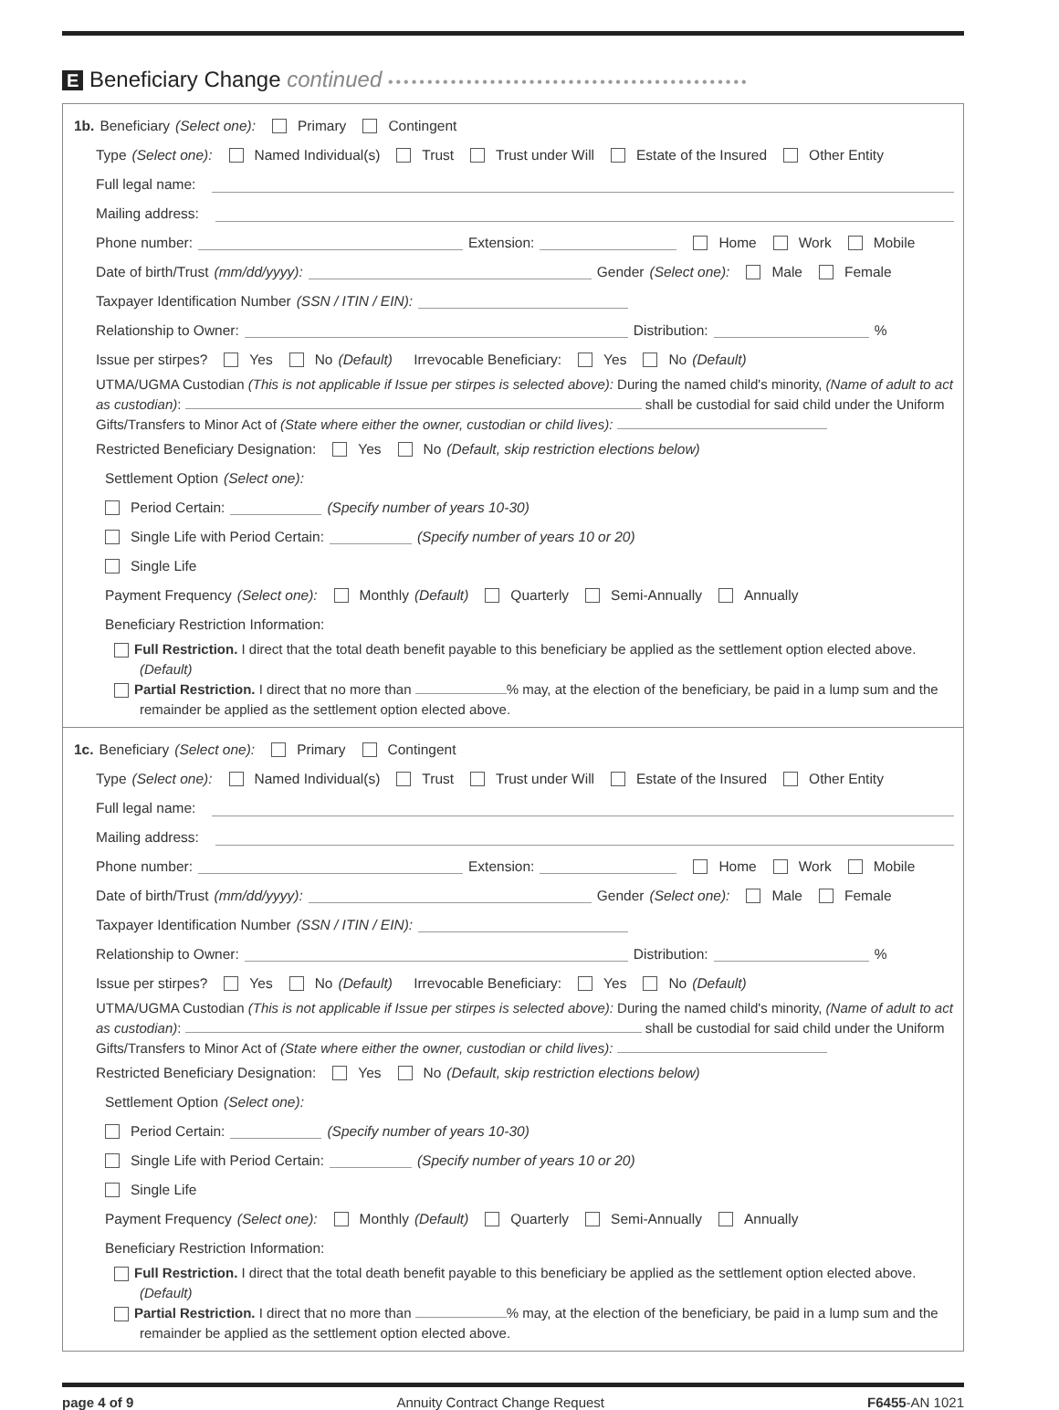E Beneficiary Change continued ••••••••••••••••••••••••••••••••••••••••••••••
1b. Beneficiary (Select one): Primary Contingent
Type (Select one): Named Individual(s) Trust Trust under Will Estate of the Insured Other Entity
Full legal name:
Mailing address:
Phone number: Extension: Home Work Mobile
Date of birth/Trust (mm/dd/yyyy): Gender (Select one): Male Female
Taxpayer Identification Number (SSN / ITIN / EIN):
Relationship to Owner: Distribution: %
Issue per stirpes? Yes No (Default) Irrevocable Beneficiary: Yes No (Default)
UTMA/UGMA Custodian (This is not applicable if Issue per stirpes is selected above): During the named child's minority, (Name of adult to act as custodian): shall be custodial for said child under the Uniform Gifts/Transfers to Minor Act of (State where either the owner, custodian or child lives):
Restricted Beneficiary Designation: Yes No (Default, skip restriction elections below)
Settlement Option (Select one):
Period Certain: (Specify number of years 10-30)
Single Life with Period Certain: (Specify number of years 10 or 20)
Single Life
Payment Frequency (Select one): Monthly (Default) Quarterly Semi-Annually Annually
Beneficiary Restriction Information:
Full Restriction. I direct that the total death benefit payable to this beneficiary be applied as the settlement option elected above. (Default)
Partial Restriction. I direct that no more than % may, at the election of the beneficiary, be paid in a lump sum and the remainder be applied as the settlement option elected above.
1c. Beneficiary (Select one): Primary Contingent
Type (Select one): Named Individual(s) Trust Trust under Will Estate of the Insured Other Entity
Full legal name:
Mailing address:
Phone number: Extension: Home Work Mobile
Date of birth/Trust (mm/dd/yyyy): Gender (Select one): Male Female
Taxpayer Identification Number (SSN / ITIN / EIN):
Relationship to Owner: Distribution: %
Issue per stirpes? Yes No (Default) Irrevocable Beneficiary: Yes No (Default)
UTMA/UGMA Custodian (This is not applicable if Issue per stirpes is selected above): During the named child's minority, (Name of adult to act as custodian): shall be custodial for said child under the Uniform Gifts/Transfers to Minor Act of (State where either the owner, custodian or child lives):
Restricted Beneficiary Designation: Yes No (Default, skip restriction elections below)
Settlement Option (Select one):
Period Certain: (Specify number of years 10-30)
Single Life with Period Certain: (Specify number of years 10 or 20)
Single Life
Payment Frequency (Select one): Monthly (Default) Quarterly Semi-Annually Annually
Beneficiary Restriction Information:
Full Restriction. I direct that the total death benefit payable to this beneficiary be applied as the settlement option elected above. (Default)
Partial Restriction. I direct that no more than % may, at the election of the beneficiary, be paid in a lump sum and the remainder be applied as the settlement option elected above.
page 4 of 9 Annuity Contract Change Request F6455-AN 1021